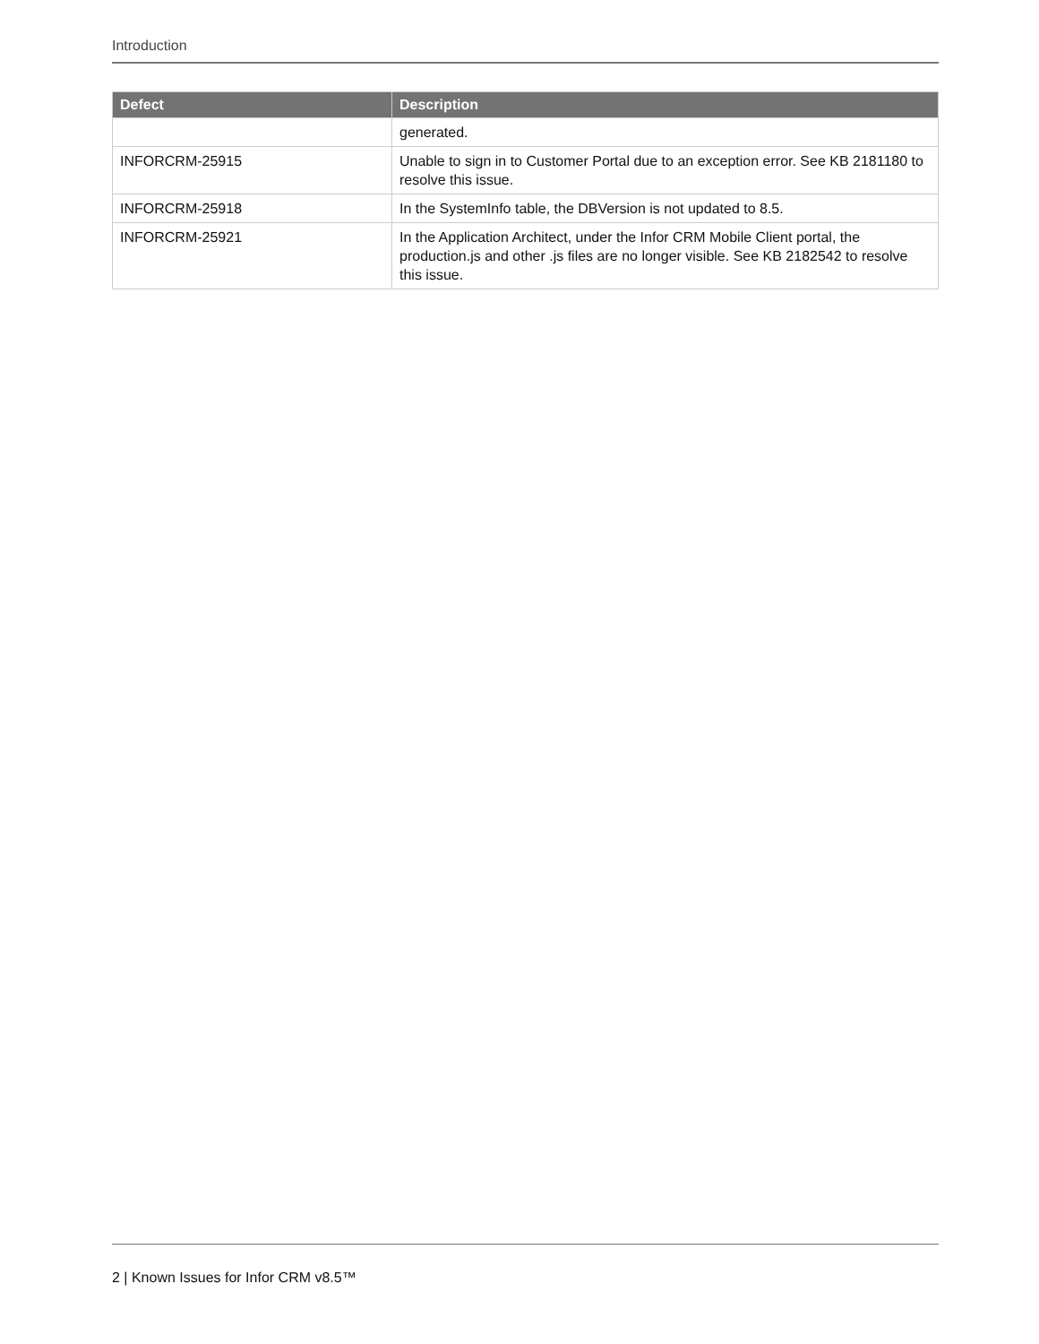Introduction
| Defect | Description |
| --- | --- |
| | generated. |
| INFORCRM-25915 | Unable to sign in to Customer Portal due to an exception error. See KB 2181180 to resolve this issue. |
| INFORCRM-25918 | In the SystemInfo table, the DBVersion is not updated to 8.5. |
| INFORCRM-25921 | In the Application Architect, under the Infor CRM Mobile Client portal, the production.js and other .js files are no longer visible. See KB 2182542 to resolve this issue. |
2 | Known Issues for Infor CRM v8.5™